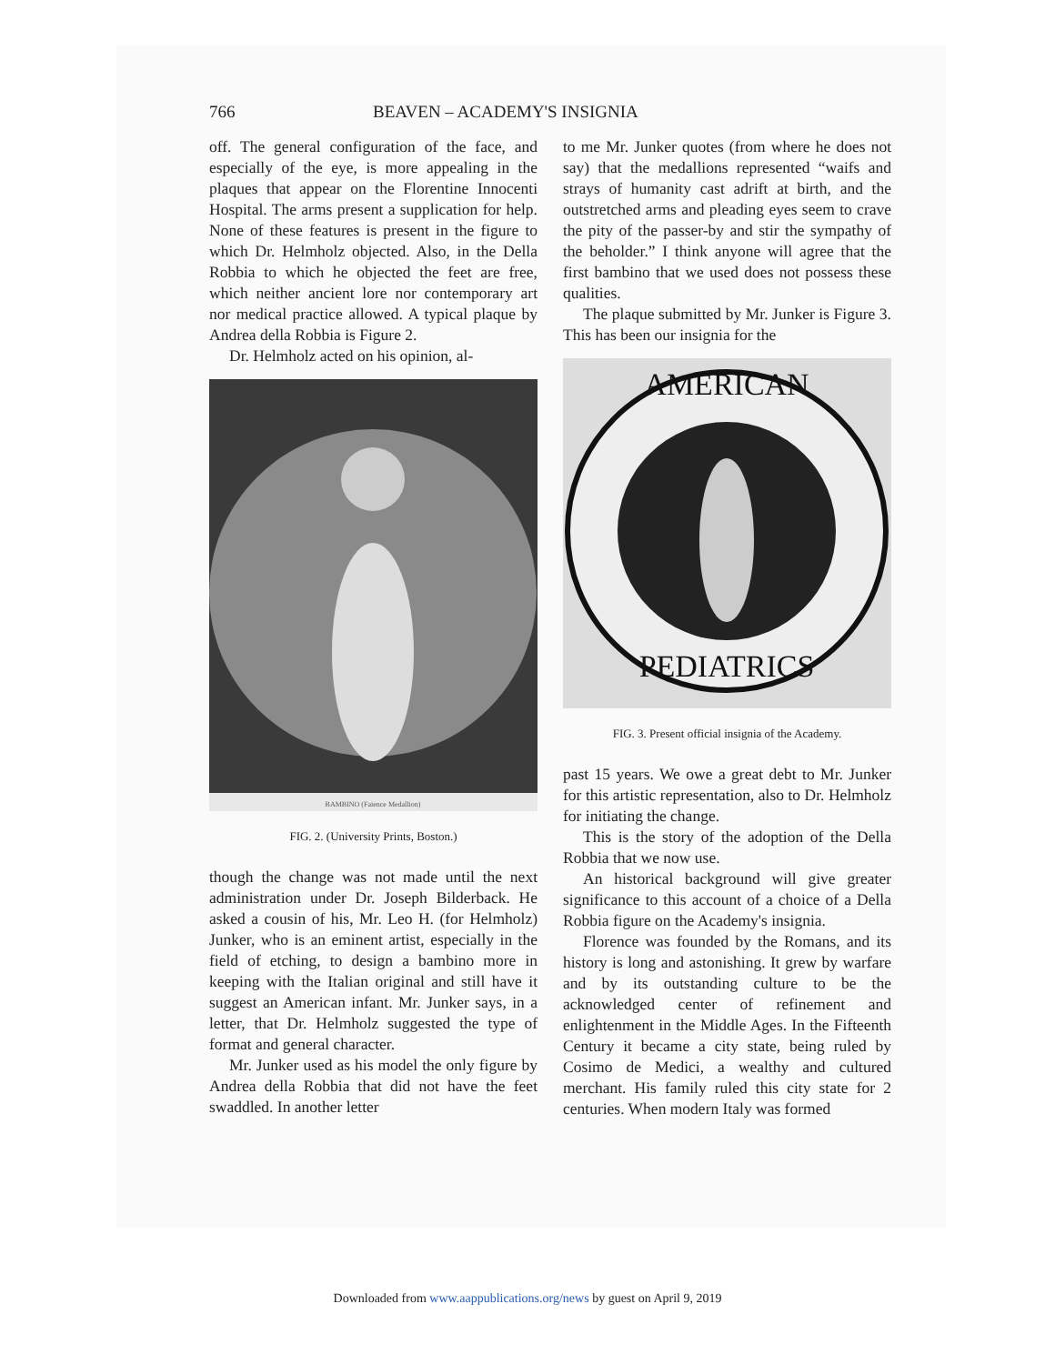766 BEAVEN – ACADEMY'S INSIGNIA
off. The general configuration of the face, and especially of the eye, is more appealing in the plaques that appear on the Florentine Innocenti Hospital. The arms present a supplication for help. None of these features is present in the figure to which Dr. Helmholz objected. Also, in the Della Robbia to which he objected the feet are free, which neither ancient lore nor contemporary art nor medical practice allowed. A typical plaque by Andrea della Robbia is Figure 2.
Dr. Helmholz acted on his opinion, al-
BAMBINO (Faience Medallion)
FIG. 2. (University Prints, Boston.)
though the change was not made until the next administration under Dr. Joseph Bilderback. He asked a cousin of his, Mr. Leo H. (for Helmholz) Junker, who is an eminent artist, especially in the field of etching, to design a bambino more in keeping with the Italian original and still have it suggest an American infant. Mr. Junker says, in a letter, that Dr. Helmholz suggested the type of format and general character.
Mr. Junker used as his model the only figure by Andrea della Robbia that did not have the feet swaddled. In another letter
to me Mr. Junker quotes (from where he does not say) that the medallions represented “waifs and strays of humanity cast adrift at birth, and the outstretched arms and pleading eyes seem to crave the pity of the passer-by and stir the sympathy of the beholder.” I think anyone will agree that the first bambino that we used does not possess these qualities.
The plaque submitted by Mr. Junker is Figure 3. This has been our insignia for the
AMERICAN
PEDIATRICS
FIG. 3. Present official insignia of the Academy.
past 15 years. We owe a great debt to Mr. Junker for this artistic representation, also to Dr. Helmholz for initiating the change.
This is the story of the adoption of the Della Robbia that we now use.
An historical background will give greater significance to this account of a choice of a Della Robbia figure on the Academy's insignia.
Florence was founded by the Romans, and its history is long and astonishing. It grew by warfare and by its outstanding culture to be the acknowledged center of refinement and enlightenment in the Middle Ages. In the Fifteenth Century it became a city state, being ruled by Cosimo de Medici, a wealthy and cultured merchant. His family ruled this city state for 2 centuries. When modern Italy was formed
Downloaded from www.aappublications.org/news by guest on April 9, 2019